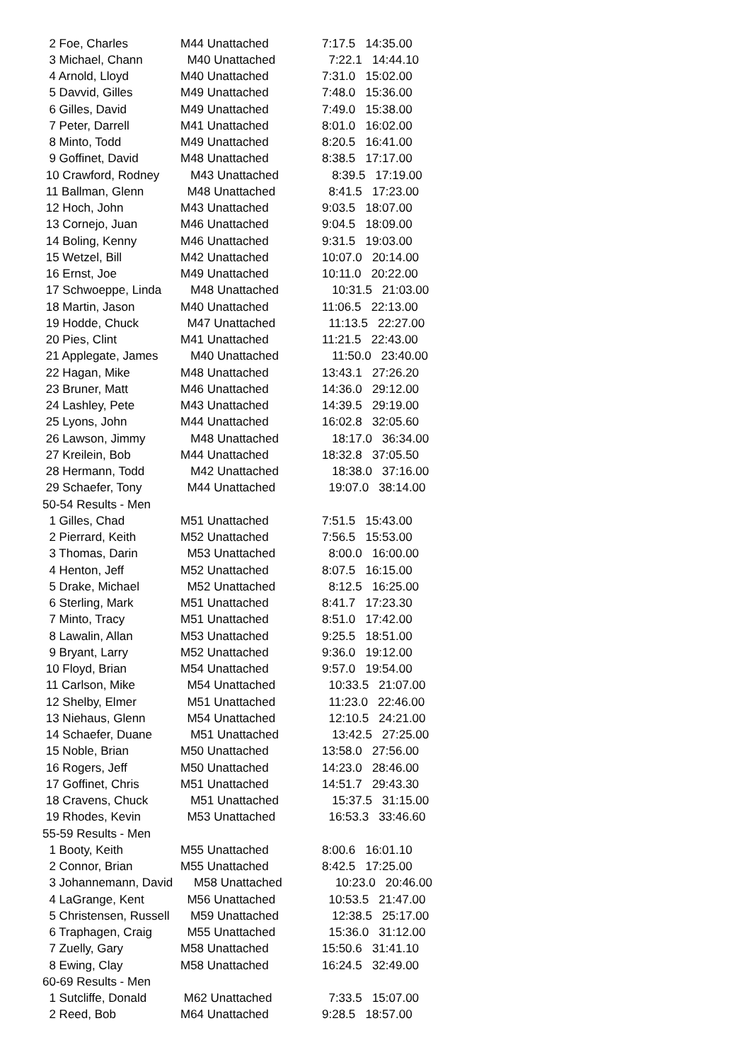| 2 Foe, Charles | M44 Unattached | 7:17.5 14:35.00 |
| 3 Michael, Chann | M40 Unattached | 7:22.1 14:44.10 |
| 4 Arnold, Lloyd | M40 Unattached | 7:31.0 15:02.00 |
| 5 Davvid, Gilles | M49 Unattached | 7:48.0 15:36.00 |
| 6 Gilles, David | M49 Unattached | 7:49.0 15:38.00 |
| 7 Peter, Darrell | M41 Unattached | 8:01.0 16:02.00 |
| 8 Minto, Todd | M49 Unattached | 8:20.5 16:41.00 |
| 9 Goffinet, David | M48 Unattached | 8:38.5 17:17.00 |
| 10 Crawford, Rodney | M43 Unattached | 8:39.5 17:19.00 |
| 11 Ballman, Glenn | M48 Unattached | 8:41.5 17:23.00 |
| 12 Hoch, John | M43 Unattached | 9:03.5 18:07.00 |
| 13 Cornejo, Juan | M46 Unattached | 9:04.5 18:09.00 |
| 14 Boling, Kenny | M46 Unattached | 9:31.5 19:03.00 |
| 15 Wetzel, Bill | M42 Unattached | 10:07.0 20:14.00 |
| 16 Ernst, Joe | M49 Unattached | 10:11.0 20:22.00 |
| 17 Schwoeppe, Linda | M48 Unattached | 10:31.5 21:03.00 |
| 18 Martin, Jason | M40 Unattached | 11:06.5 22:13.00 |
| 19 Hodde, Chuck | M47 Unattached | 11:13.5 22:27.00 |
| 20 Pies, Clint | M41 Unattached | 11:21.5 22:43.00 |
| 21 Applegate, James | M40 Unattached | 11:50.0 23:40.00 |
| 22 Hagan, Mike | M48 Unattached | 13:43.1 27:26.20 |
| 23 Bruner, Matt | M46 Unattached | 14:36.0 29:12.00 |
| 24 Lashley, Pete | M43 Unattached | 14:39.5 29:19.00 |
| 25 Lyons, John | M44 Unattached | 16:02.8 32:05.60 |
| 26 Lawson, Jimmy | M48 Unattached | 18:17.0 36:34.00 |
| 27 Kreilein, Bob | M44 Unattached | 18:32.8 37:05.50 |
| 28 Hermann, Todd | M42 Unattached | 18:38.0 37:16.00 |
| 29 Schaefer, Tony | M44 Unattached | 19:07.0 38:14.00 |
| 50-54 Results - Men | | |
| 1 Gilles, Chad | M51 Unattached | 7:51.5 15:43.00 |
| 2 Pierrard, Keith | M52 Unattached | 7:56.5 15:53.00 |
| 3 Thomas, Darin | M53 Unattached | 8:00.0 16:00.00 |
| 4 Henton, Jeff | M52 Unattached | 8:07.5 16:15.00 |
| 5 Drake, Michael | M52 Unattached | 8:12.5 16:25.00 |
| 6 Sterling, Mark | M51 Unattached | 8:41.7 17:23.30 |
| 7 Minto, Tracy | M51 Unattached | 8:51.0 17:42.00 |
| 8 Lawalin, Allan | M53 Unattached | 9:25.5 18:51.00 |
| 9 Bryant, Larry | M52 Unattached | 9:36.0 19:12.00 |
| 10 Floyd, Brian | M54 Unattached | 9:57.0 19:54.00 |
| 11 Carlson, Mike | M54 Unattached | 10:33.5 21:07.00 |
| 12 Shelby, Elmer | M51 Unattached | 11:23.0 22:46.00 |
| 13 Niehaus, Glenn | M54 Unattached | 12:10.5 24:21.00 |
| 14 Schaefer, Duane | M51 Unattached | 13:42.5 27:25.00 |
| 15 Noble, Brian | M50 Unattached | 13:58.0 27:56.00 |
| 16 Rogers, Jeff | M50 Unattached | 14:23.0 28:46.00 |
| 17 Goffinet, Chris | M51 Unattached | 14:51.7 29:43.30 |
| 18 Cravens, Chuck | M51 Unattached | 15:37.5 31:15.00 |
| 19 Rhodes, Kevin | M53 Unattached | 16:53.3 33:46.60 |
| 55-59 Results - Men | | |
| 1 Booty, Keith | M55 Unattached | 8:00.6 16:01.10 |
| 2 Connor, Brian | M55 Unattached | 8:42.5 17:25.00 |
| 3 Johannemann, David | M58 Unattached | 10:23.0 20:46.00 |
| 4 LaGrange, Kent | M56 Unattached | 10:53.5 21:47.00 |
| 5 Christensen, Russell | M59 Unattached | 12:38.5 25:17.00 |
| 6 Traphagen, Craig | M55 Unattached | 15:36.0 31:12.00 |
| 7 Zuelly, Gary | M58 Unattached | 15:50.6 31:41.10 |
| 8 Ewing, Clay | M58 Unattached | 16:24.5 32:49.00 |
| 60-69 Results - Men | | |
| 1 Sutcliffe, Donald | M62 Unattached | 7:33.5 15:07.00 |
| 2 Reed, Bob | M64 Unattached | 9:28.5 18:57.00 |